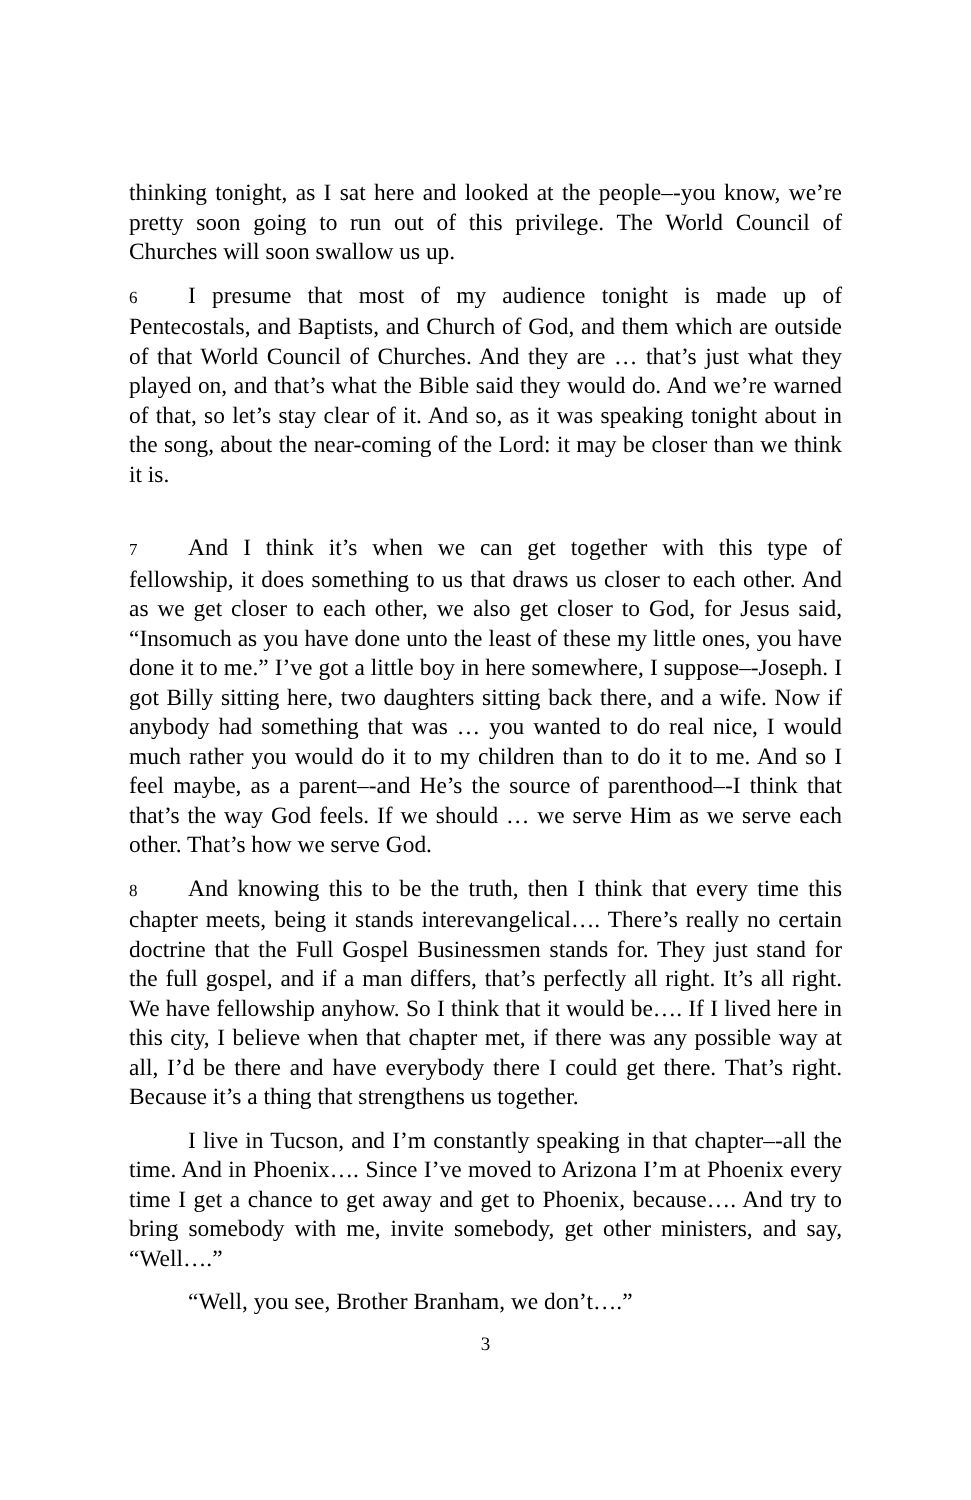thinking tonight, as I sat here and looked at the people‒-you know, we’re pretty soon going to run out of this privilege. The World Council of Churches will soon swallow us up.
6 I presume that most of my audience tonight is made up of Pentecostals, and Baptists, and Church of God, and them which are outside of that World Council of Churches. And they are … that’s just what they played on, and that’s what the Bible said they would do. And we’re warned of that, so let’s stay clear of it. And so, as it was speaking tonight about in the song, about the near-coming of the Lord: it may be closer than we think it is.
7 And I think it’s when we can get together with this type of fellowship, it does something to us that draws us closer to each other. And as we get closer to each other, we also get closer to God, for Jesus said, “Insomuch as you have done unto the least of these my little ones, you have done it to me.” I’ve got a little boy in here somewhere, I suppose‒-Joseph. I got Billy sitting here, two daughters sitting back there, and a wife. Now if anybody had something that was … you wanted to do real nice, I would much rather you would do it to my children than to do it to me. And so I feel maybe, as a parent‒-and He’s the source of parenthood‒-I think that that’s the way God feels. If we should … we serve Him as we serve each other. That’s how we serve God.
8 And knowing this to be the truth, then I think that every time this chapter meets, being it stands interevangelical…. There’s really no certain doctrine that the Full Gospel Businessmen stands for. They just stand for the full gospel, and if a man differs, that’s perfectly all right. It’s all right. We have fellowship anyhow. So I think that it would be…. If I lived here in this city, I believe when that chapter met, if there was any possible way at all, I’d be there and have everybody there I could get there. That’s right. Because it’s a thing that strengthens us together.
I live in Tucson, and I’m constantly speaking in that chapter‒-all the time. And in Phoenix…. Since I’ve moved to Arizona I’m at Phoenix every time I get a chance to get away and get to Phoenix, because…. And try to bring somebody with me, invite somebody, get other ministers, and say, “Well….”
“Well, you see, Brother Branham, we don’t….”
3